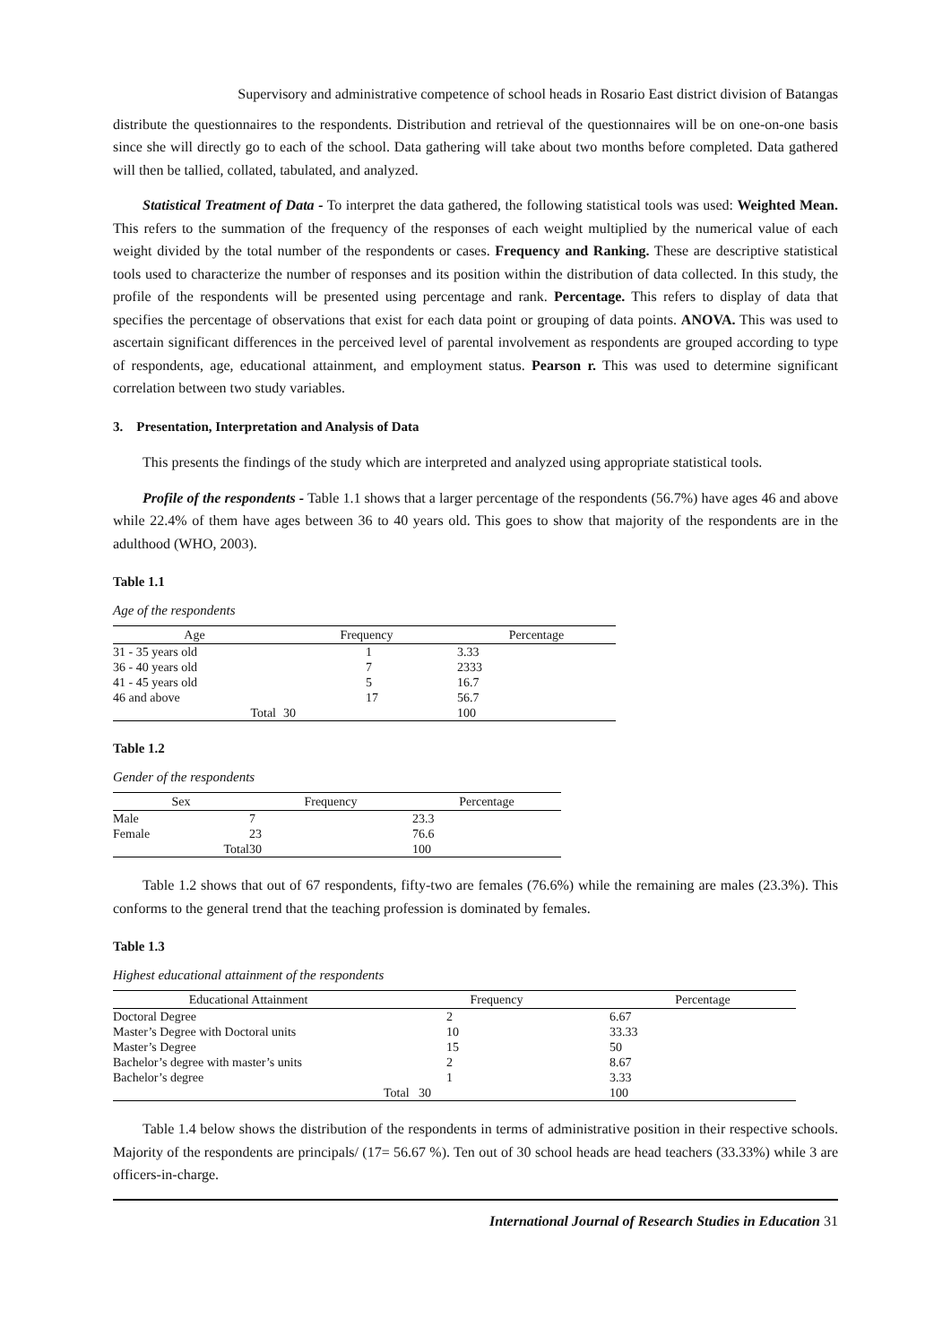Supervisory and administrative competence of school heads in Rosario East district division of Batangas
distribute the questionnaires to the respondents. Distribution and retrieval of the questionnaires will be on one-on-one basis since she will directly go to each of the school. Data gathering will take about two months before completed. Data gathered will then be tallied, collated, tabulated, and analyzed.
Statistical Treatment of Data - To interpret the data gathered, the following statistical tools was used: Weighted Mean. This refers to the summation of the frequency of the responses of each weight multiplied by the numerical value of each weight divided by the total number of the respondents or cases. Frequency and Ranking. These are descriptive statistical tools used to characterize the number of responses and its position within the distribution of data collected. In this study, the profile of the respondents will be presented using percentage and rank. Percentage. This refers to display of data that specifies the percentage of observations that exist for each data point or grouping of data points. ANOVA. This was used to ascertain significant differences in the perceived level of parental involvement as respondents are grouped according to type of respondents, age, educational attainment, and employment status. Pearson r. This was used to determine significant correlation between two study variables.
3. Presentation, Interpretation and Analysis of Data
This presents the findings of the study which are interpreted and analyzed using appropriate statistical tools.
Profile of the respondents - Table 1.1 shows that a larger percentage of the respondents (56.7%) have ages 46 and above while 22.4% of them have ages between 36 to 40 years old. This goes to show that majority of the respondents are in the adulthood (WHO, 2003).
Table 1.1
Age of the respondents
| Age | Frequency | Percentage |
| --- | --- | --- |
| 31 - 35 years old | 1 | 3.33 |
| 36 - 40 years old | 7 | 2333 |
| 41 - 45 years old | 5 | 16.7 |
| 46 and above | 17 | 56.7 |
| Total | 30 | 100 |
Table 1.2
Gender of the respondents
| Sex | Frequency | Percentage |
| --- | --- | --- |
| Male | 7 | 23.3 |
| Female | 23 | 76.6 |
| Total | 30 | 100 |
Table 1.2 shows that out of 67 respondents, fifty-two are females (76.6%) while the remaining are males (23.3%). This conforms to the general trend that the teaching profession is dominated by females.
Table 1.3
Highest educational attainment of the respondents
| Educational Attainment | Frequency | Percentage |
| --- | --- | --- |
| Doctoral Degree | 2 | 6.67 |
| Master’s Degree with Doctoral units | 10 | 33.33 |
| Master’s Degree | 15 | 50 |
| Bachelor’s degree with master’s units | 2 | 8.67 |
| Bachelor’s degree | 1 | 3.33 |
| | Total 30 | 100 |
Table 1.4 below shows the distribution of the respondents in terms of administrative position in their respective schools. Majority of the respondents are principals/ (17= 56.67 %). Ten out of 30 school heads are head teachers (33.33%) while 3 are officers-in-charge.
International Journal of Research Studies in Education 31